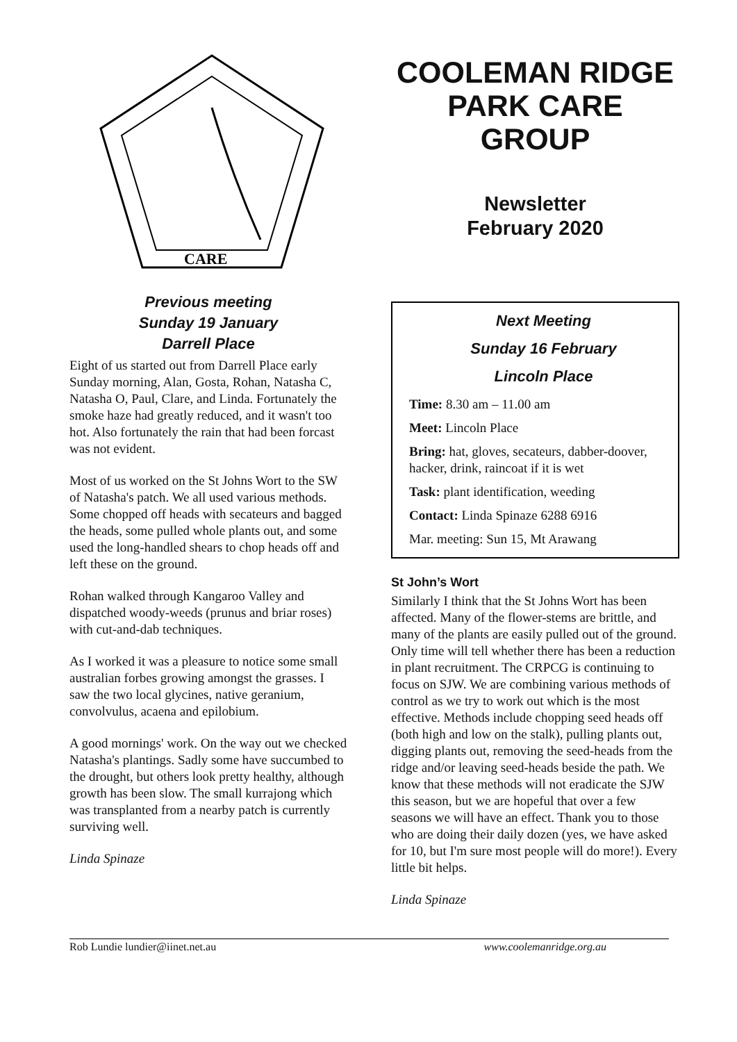CARE
Previous meeting
Sunday 19 January
Darrell Place
Eight of us started out from Darrell Place early Sunday morning, Alan, Gosta, Rohan, Natasha C, Natasha O, Paul, Clare, and Linda. Fortunately the smoke haze had greatly reduced, and it wasn't too hot. Also fortunately the rain that had been forcast was not evident.
Most of us worked on the St Johns Wort to the SW of Natasha's patch. We all used various methods. Some chopped off heads with secateurs and bagged the heads, some pulled whole plants out, and some used the long-handled shears to chop heads off and left these on the ground.
Rohan walked through Kangaroo Valley and dispatched woody-weeds (prunus and briar roses) with cut-and-dab techniques.
As I worked it was a pleasure to notice some small australian forbes growing amongst the grasses. I saw the two local glycines, native geranium, convolvulus, acaena and epilobium.
A good mornings' work. On the way out we checked Natasha's plantings. Sadly some have succumbed to the drought, but others look pretty healthy, although growth has been slow. The small kurrajong which was transplanted from a nearby patch is currently surviving well.
Linda Spinaze
COOLEMAN RIDGE PARK CARE GROUP
Newsletter
February 2020
Next Meeting
Sunday 16 February
Lincoln Place
Time: 8.30 am – 11.00 am
Meet: Lincoln Place
Bring: hat, gloves, secateurs, dabber-doover, hacker, drink, raincoat if it is wet
Task: plant identification, weeding
Contact: Linda Spinaze 6288 6916
Mar. meeting: Sun 15, Mt Arawang
St John’s Wort
Similarly I think that the St Johns Wort has been affected. Many of the flower-stems are brittle, and many of the plants are easily pulled out of the ground. Only time will tell whether there has been a reduction in plant recruitment. The CRPCG is continuing to focus on SJW. We are combining various methods of control as we try to work out which is the most effective. Methods include chopping seed heads off (both high and low on the stalk), pulling plants out, digging plants out, removing the seed-heads from the ridge and/or leaving seed-heads beside the path. We know that these methods will not eradicate the SJW this season, but we are hopeful that over a few seasons we will have an effect. Thank you to those who are doing their daily dozen (yes, we have asked for 10, but I'm sure most people will do more!). Every little bit helps.
Linda Spinaze
Rob Lundie lundier@iinet.net.au www.coolemanridge.org.au